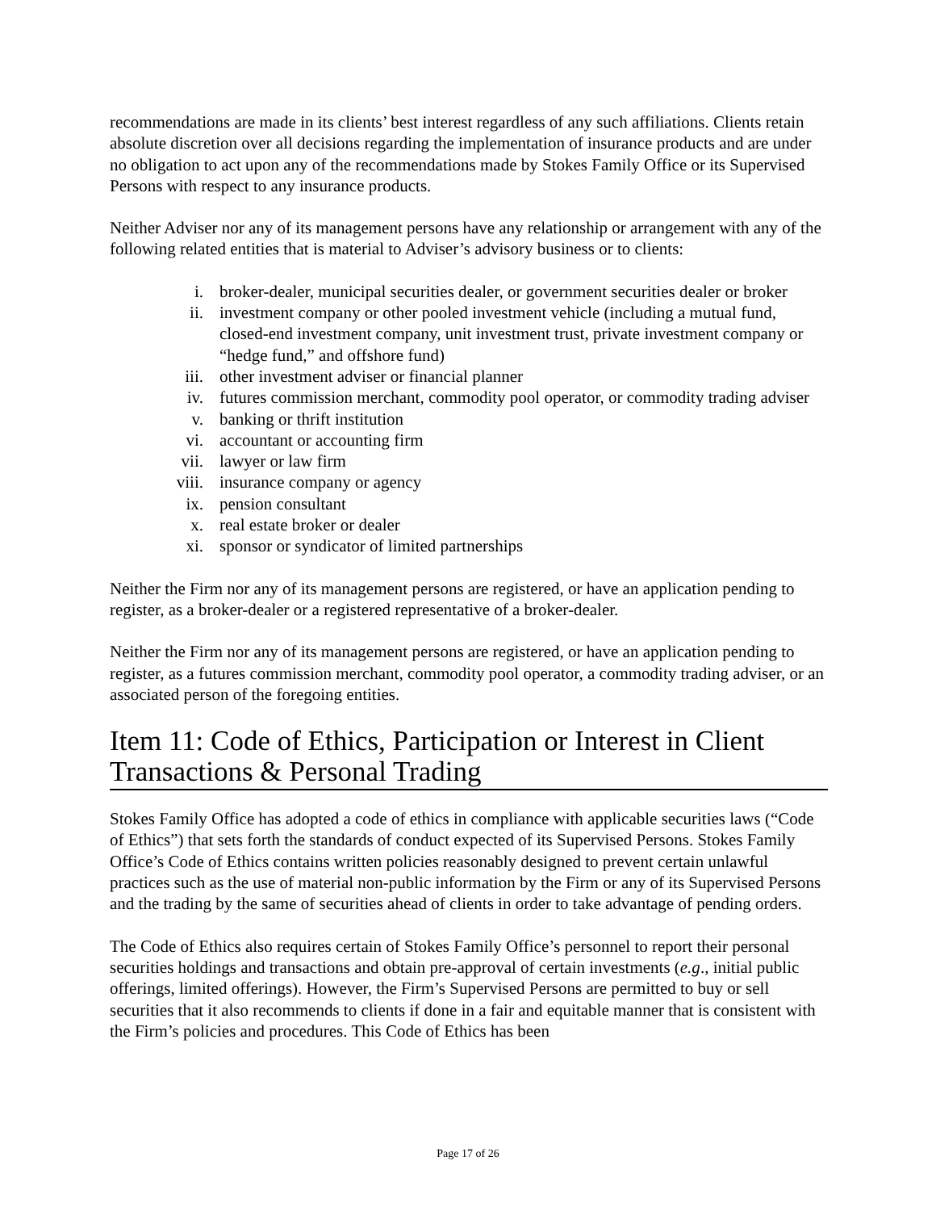recommendations are made in its clients’ best interest regardless of any such affiliations. Clients retain absolute discretion over all decisions regarding the implementation of insurance products and are under no obligation to act upon any of the recommendations made by Stokes Family Office or its Supervised Persons with respect to any insurance products.
Neither Adviser nor any of its management persons have any relationship or arrangement with any of the following related entities that is material to Adviser’s advisory business or to clients:
i. broker-dealer, municipal securities dealer, or government securities dealer or broker
ii. investment company or other pooled investment vehicle (including a mutual fund, closed-end investment company, unit investment trust, private investment company or “hedge fund,” and offshore fund)
iii. other investment adviser or financial planner
iv. futures commission merchant, commodity pool operator, or commodity trading adviser
v. banking or thrift institution
vi. accountant or accounting firm
vii. lawyer or law firm
viii. insurance company or agency
ix. pension consultant
x. real estate broker or dealer
xi. sponsor or syndicator of limited partnerships
Neither the Firm nor any of its management persons are registered, or have an application pending to register, as a broker-dealer or a registered representative of a broker-dealer.
Neither the Firm nor any of its management persons are registered, or have an application pending to register, as a futures commission merchant, commodity pool operator, a commodity trading adviser, or an associated person of the foregoing entities.
Item 11: Code of Ethics, Participation or Interest in Client Transactions & Personal Trading
Stokes Family Office has adopted a code of ethics in compliance with applicable securities laws (“Code of Ethics”) that sets forth the standards of conduct expected of its Supervised Persons. Stokes Family Office’s Code of Ethics contains written policies reasonably designed to prevent certain unlawful practices such as the use of material non-public information by the Firm or any of its Supervised Persons and the trading by the same of securities ahead of clients in order to take advantage of pending orders.
The Code of Ethics also requires certain of Stokes Family Office’s personnel to report their personal securities holdings and transactions and obtain pre-approval of certain investments (e.g., initial public offerings, limited offerings). However, the Firm’s Supervised Persons are permitted to buy or sell securities that it also recommends to clients if done in a fair and equitable manner that is consistent with the Firm’s policies and procedures. This Code of Ethics has been
Page 17 of 26